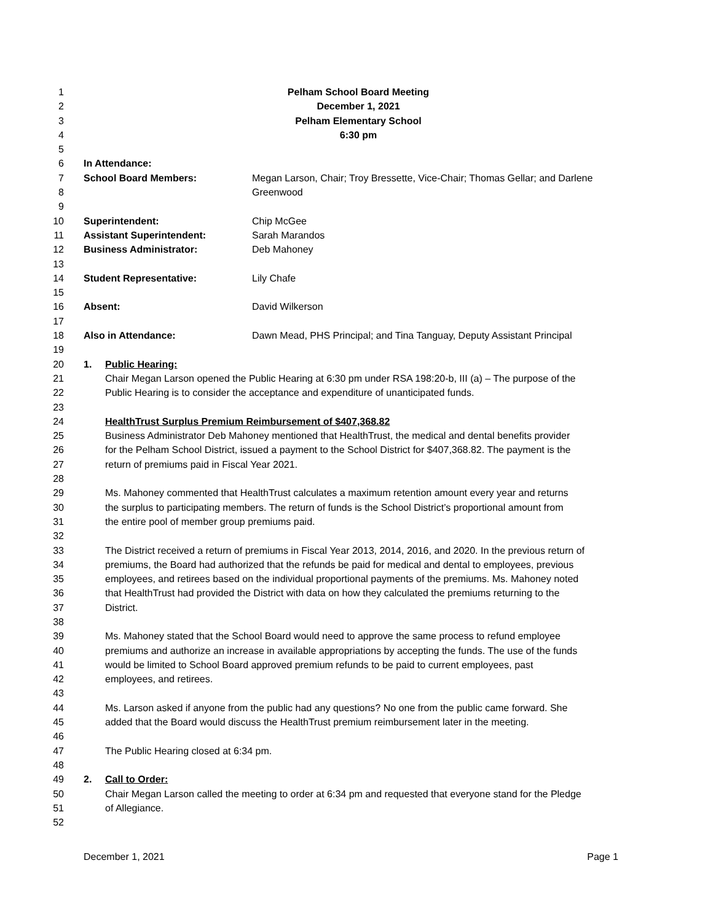1 Pelham School Board Meeting
2 December 1, 2021
3 Pelham Elementary School
4 6:30 pm
5
6 In Attendance:
7 School Board Members: Megan Larson, Chair; Troy Bressette, Vice-Chair; Thomas Gellar; and Darlene
8 Greenwood
9
10 Superintendent: Chip McGee
11 Assistant Superintendent: Sarah Marandos
12 Business Administrator: Deb Mahoney
13
14 Student Representative: Lily Chafe
15
16 Absent: David Wilkerson
17
18 Also in Attendance: Dawn Mead, PHS Principal; and Tina Tanguay, Deputy Assistant Principal
19
20 1. Public Hearing:
21 Chair Megan Larson opened the Public Hearing at 6:30 pm under RSA 198:20-b, III (a) – The purpose of the
22 Public Hearing is to consider the acceptance and expenditure of unanticipated funds.
23
24 HealthTrust Surplus Premium Reimbursement of $407,368.82
25 Business Administrator Deb Mahoney mentioned that HealthTrust, the medical and dental benefits provider
26 for the Pelham School District, issued a payment to the School District for $407,368.82. The payment is the
27 return of premiums paid in Fiscal Year 2021.
28
29 Ms. Mahoney commented that HealthTrust calculates a maximum retention amount every year and returns
30 the surplus to participating members. The return of funds is the School District’s proportional amount from
31 the entire pool of member group premiums paid.
32
33 The District received a return of premiums in Fiscal Year 2013, 2014, 2016, and 2020. In the previous return of
34 premiums, the Board had authorized that the refunds be paid for medical and dental to employees, previous
35 employees, and retirees based on the individual proportional payments of the premiums. Ms. Mahoney noted
36 that HealthTrust had provided the District with data on how they calculated the premiums returning to the
37 District.
38
39 Ms. Mahoney stated that the School Board would need to approve the same process to refund employee
40 premiums and authorize an increase in available appropriations by accepting the funds. The use of the funds
41 would be limited to School Board approved premium refunds to be paid to current employees, past
42 employees, and retirees.
43
44 Ms. Larson asked if anyone from the public had any questions? No one from the public came forward. She
45 added that the Board would discuss the HealthTrust premium reimbursement later in the meeting.
46
47 The Public Hearing closed at 6:34 pm.
48
49 2. Call to Order:
50 Chair Megan Larson called the meeting to order at 6:34 pm and requested that everyone stand for the Pledge
51 of Allegiance.
52
December 1, 2021 Page 1